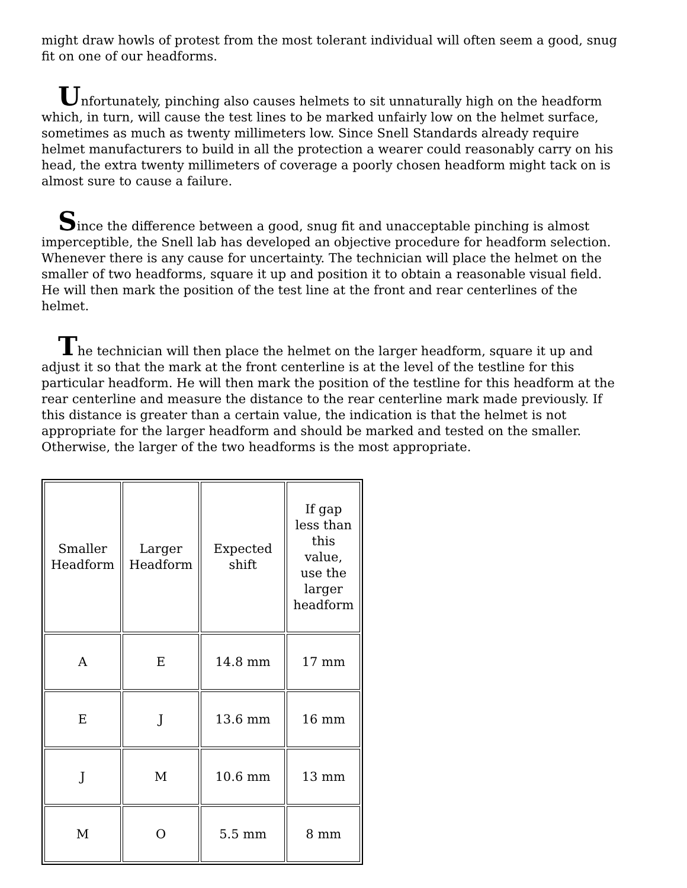might draw howls of protest from the most tolerant individual will often seem a good, snug fit on one of our headforms.
Unfortunately, pinching also causes helmets to sit unnaturally high on the headform which, in turn, will cause the test lines to be marked unfairly low on the helmet surface, sometimes as much as twenty millimeters low. Since Snell Standards already require helmet manufacturers to build in all the protection a wearer could reasonably carry on his head, the extra twenty millimeters of coverage a poorly chosen headform might tack on is almost sure to cause a failure.
Since the difference between a good, snug fit and unacceptable pinching is almost imperceptible, the Snell lab has developed an objective procedure for headform selection. Whenever there is any cause for uncertainty. The technician will place the helmet on the smaller of two headforms, square it up and position it to obtain a reasonable visual field. He will then mark the position of the test line at the front and rear centerlines of the helmet.
The technician will then place the helmet on the larger headform, square it up and adjust it so that the mark at the front centerline is at the level of the testline for this particular headform. He will then mark the position of the testline for this headform at the rear centerline and measure the distance to the rear centerline mark made previously. If this distance is greater than a certain value, the indication is that the helmet is not appropriate for the larger headform and should be marked and tested on the smaller. Otherwise, the larger of the two headforms is the most appropriate.
| Smaller Headform | Larger Headform | Expected shift | If gap less than this value, use the larger headform |
| --- | --- | --- | --- |
| A | E | 14.8 mm | 17 mm |
| E | J | 13.6 mm | 16 mm |
| J | M | 10.6 mm | 13 mm |
| M | O | 5.5 mm | 8 mm |